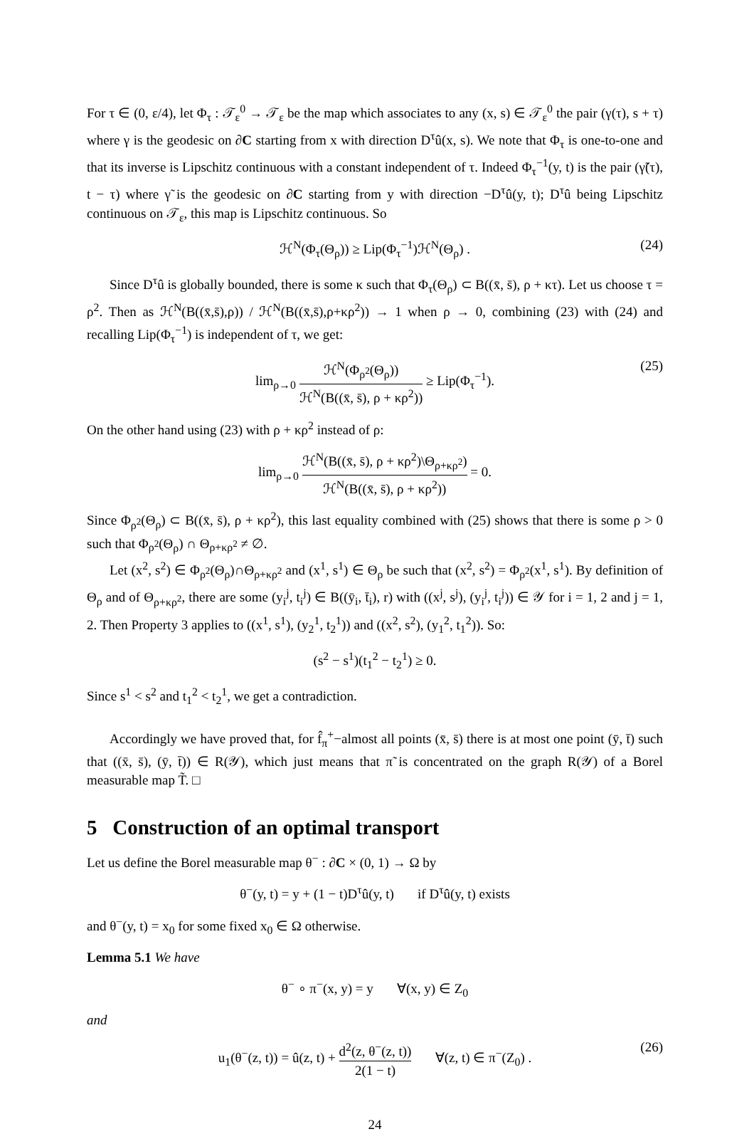For τ ∈ (0, ε/4), let Φ<sub>τ</sub> : 𝒯<sub>ε</sub><sup>0</sup> → 𝒯<sub>ε</sub> be the map which associates to any (x, s) ∈ 𝒯<sub>ε</sub><sup>0</sup> the pair (γ(τ), s + τ) where γ is the geodesic on ∂C starting from x with direction D<sup>τ</sup>û(x, s). We note that Φ<sub>τ</sub> is one-to-one and that its inverse is Lipschitz continuous with a constant independent of τ. Indeed Φ<sub>τ</sub><sup>−1</sup>(y, t) is the pair (γ̃(τ), t − τ) where γ̃ is the geodesic on ∂C starting from y with direction −D<sup>τ</sup>û(y, t); D<sup>τ</sup>û being Lipschitz continuous on 𝒯<sub>ε</sub>, this map is Lipschitz continuous. So
ℋ<sup>N</sup>(Φ<sub>τ</sub>(Θ<sub>ρ</sub>)) ≥ Lip(Φ<sub>τ</sub><sup>−1</sup>)ℋ<sup>N</sup>(Θ<sub>ρ</sub>) . (24)
Since D<sup>τ</sup>û is globally bounded, there is some κ such that Φ<sub>τ</sub>(Θ<sub>ρ</sub>) ⊂ B((x̄, s̄), ρ + κτ). Let us choose τ = ρ<sup>2</sup>. Then as ℋ<sup>N</sup>(B((x̄,s̄),ρ)) / ℋ<sup>N</sup>(B((x̄,s̄),ρ+κρ<sup>2</sup>)) → 1 when ρ → 0, combining (23) with (24) and recalling Lip(Φ<sub>τ</sub><sup>−1</sup>) is independent of τ, we get:
lim<sub>ρ→0</sub> ℋ<sup>N</sup>(Φ<sub>ρ<sup>2</sup></sub>(Θ<sub>ρ</sub>)) ℋ<sup>N</sup>(B((x̄, s̄), ρ + κρ<sup>2</sup>)) ≥ Lip(Φ<sub>τ</sub><sup>−1</sup>). (25)
On the other hand using (23) with ρ + κρ<sup>2</sup> instead of ρ:
lim<sub>ρ→0</sub> ℋ<sup>N</sup>(B((x̄, s̄), ρ + κρ<sup>2</sup>)\Θ<sub>ρ+κρ<sup>2</sup></sub>) ℋ<sup>N</sup>(B((x̄, s̄), ρ + κρ<sup>2</sup>)) = 0.
Since Φ<sub>ρ<sup>2</sup></sub>(Θ<sub>ρ</sub>) ⊂ B((x̄, s̄), ρ + κρ<sup>2</sup>), this last equality combined with (25) shows that there is some ρ > 0 such that Φ<sub>ρ<sup>2</sup></sub>(Θ<sub>ρ</sub>) ∩ Θ<sub>ρ+κρ<sup>2</sup></sub> ≠ ∅.
Let (x<sup>2</sup>, s<sup>2</sup>) ∈ Φ<sub>ρ<sup>2</sup></sub>(Θ<sub>ρ</sub>)∩Θ<sub>ρ+κρ<sup>2</sup></sub> and (x<sup>1</sup>, s<sup>1</sup>) ∈ Θ<sub>ρ</sub> be such that (x<sup>2</sup>, s<sup>2</sup>) = Φ<sub>ρ<sup>2</sup></sub>(x<sup>1</sup>, s<sup>1</sup>). By definition of Θ<sub>ρ</sub> and of Θ<sub>ρ+κρ<sup>2</sup></sub>, there are some (y<sub>i</sub><sup>j</sup>, t<sub>i</sub><sup>j</sup>) ∈ B((ȳ<sub>i</sub>, t̄<sub>i</sub>), r) with ((x<sup>j</sup>, s<sup>j</sup>), (y<sub>i</sub><sup>j</sup>, t<sub>i</sub><sup>j</sup>)) ∈ 𝒴 for i = 1, 2 and j = 1, 2. Then Property 3 applies to ((x<sup>1</sup>, s<sup>1</sup>), (y<sub>2</sub><sup>1</sup>, t<sub>2</sub><sup>1</sup>)) and ((x<sup>2</sup>, s<sup>2</sup>), (y<sub>1</sub><sup>2</sup>, t<sub>1</sub><sup>2</sup>)). So:
(s<sup>2</sup> − s<sup>1</sup>)(t<sub>1</sub><sup>2</sup> − t<sub>2</sub><sup>1</sup>) ≥ 0.
Since s<sup>1</sup> < s<sup>2</sup> and t<sub>1</sub><sup>2</sup> < t<sub>2</sub><sup>1</sup>, we get a contradiction.
Accordingly we have proved that, for f̂<sub>π</sub><sup>+</sup>−almost all points (x̄, s̄) there is at most one point (ȳ, t̄) such that ((x̄, s̄), (ȳ, t̄)) ∈ R(𝒴), which just means that π̃ is concentrated on the graph R(𝒴) of a Borel measurable map T̃. □
5 Construction of an optimal transport
Let us define the Borel measurable map θ<sup>−</sup> : ∂C × (0, 1) → Ω by
θ<sup>−</sup>(y, t) = y + (1 − t)D<sup>τ</sup>û(y, t) if D<sup>τ</sup>û(y, t) exists
and θ<sup>−</sup>(y, t) = x<sub>0</sub> for some fixed x<sub>0</sub> ∈ Ω otherwise.
Lemma 5.1 We have
θ<sup>−</sup> ∘ π<sup>−</sup>(x, y) = y ∀(x, y) ∈ Z<sub>0</sub>
and
u<sub>1</sub>(θ<sup>−</sup>(z, t)) = û(z, t) + d<sup>2</sup>(z, θ<sup>−</sup>(z, t)) 2(1 − t) ∀(z, t) ∈ π<sup>−</sup>(Z<sub>0</sub>) . (26)
24